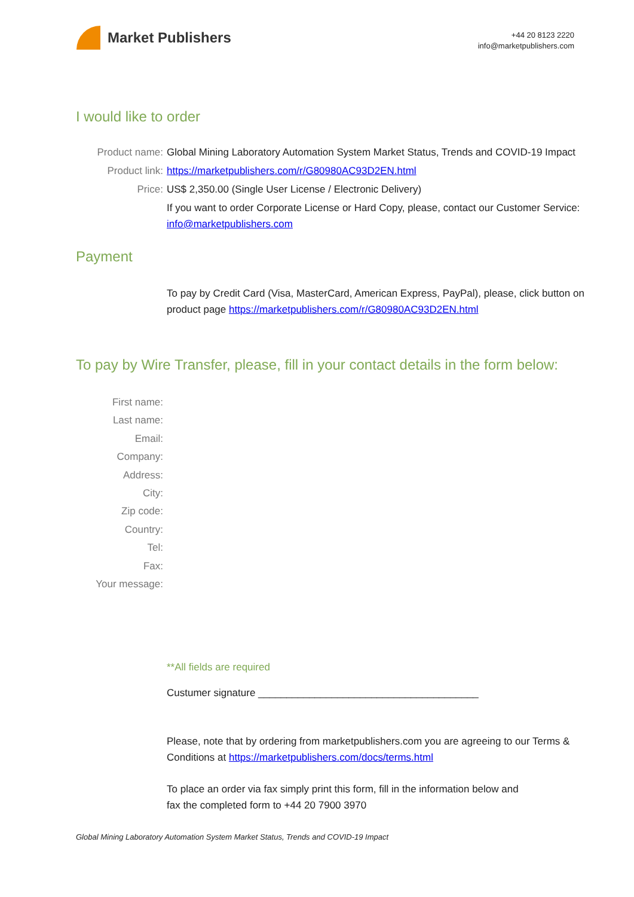Market Publishers
+44 20 8123 2220
info@marketpublishers.com
I would like to order
Product name: Global Mining Laboratory Automation System Market Status, Trends and COVID-19 Impact
Product link: https://marketpublishers.com/r/G80980AC93D2EN.html
Price: US$ 2,350.00 (Single User License / Electronic Delivery)
If you want to order Corporate License or Hard Copy, please, contact our Customer Service:
info@marketpublishers.com
Payment
To pay by Credit Card (Visa, MasterCard, American Express, PayPal), please, click button on product page https://marketpublishers.com/r/G80980AC93D2EN.html
To pay by Wire Transfer, please, fill in your contact details in the form below:
First name:
Last name:
Email:
Company:
Address:
City:
Zip code:
Country:
Tel:
Fax:
Your message:
**All fields are required
Custumer signature _______________________________________
Please, note that by ordering from marketpublishers.com you are agreeing to our Terms & Conditions at https://marketpublishers.com/docs/terms.html
To place an order via fax simply print this form, fill in the information below and fax the completed form to +44 20 7900 3970
Global Mining Laboratory Automation System Market Status, Trends and COVID-19 Impact